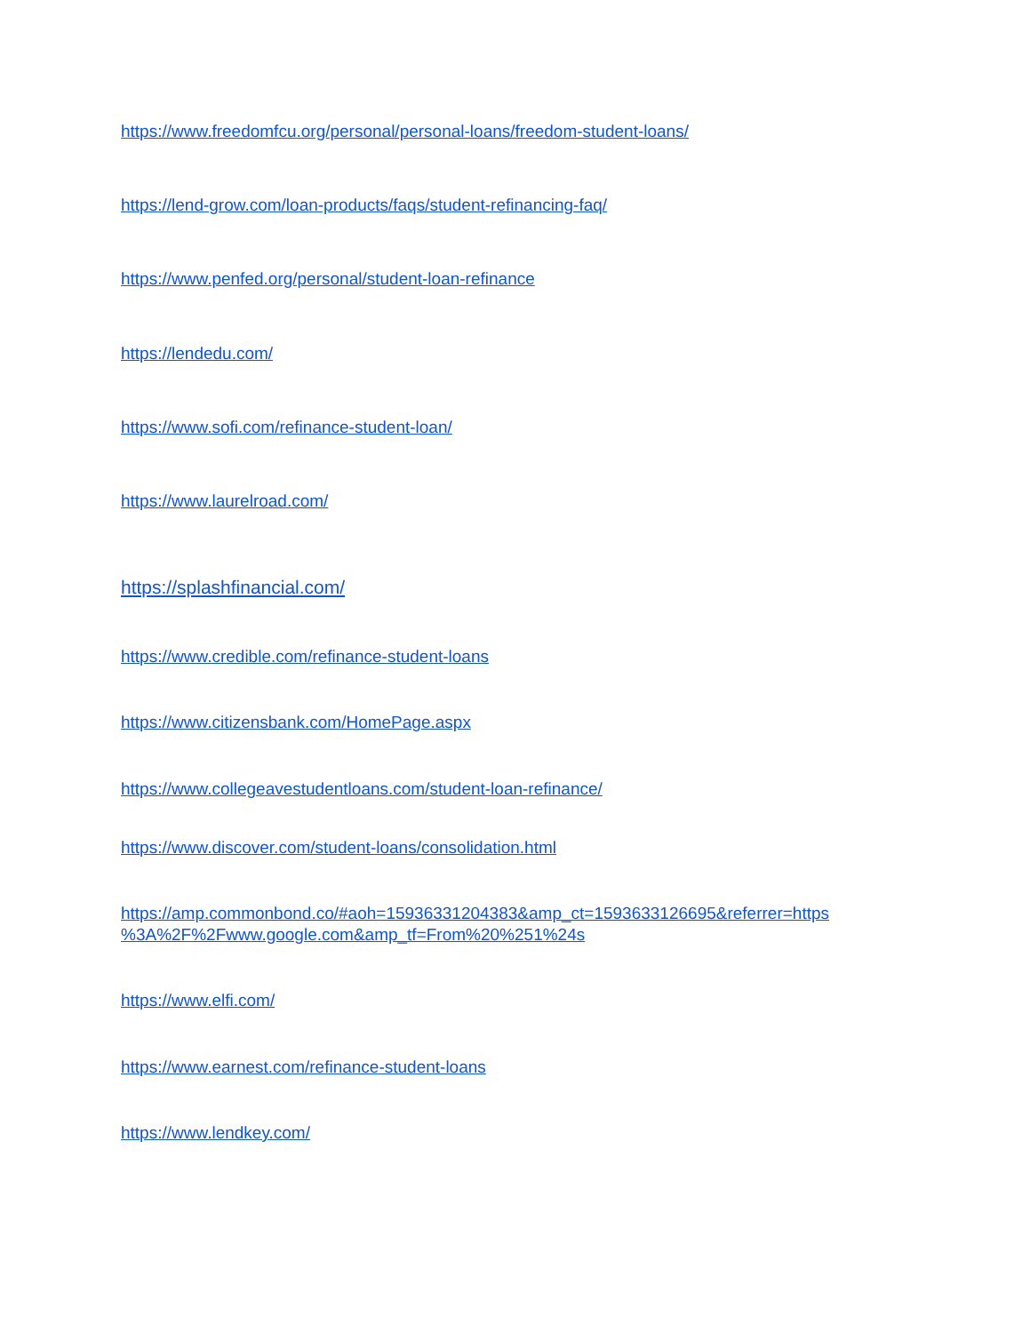https://www.freedomfcu.org/personal/personal-loans/freedom-student-loans/
https://lend-grow.com/loan-products/faqs/student-refinancing-faq/
https://www.penfed.org/personal/student-loan-refinance
https://lendedu.com/
https://www.sofi.com/refinance-student-loan/
https://www.laurelroad.com/
https://splashfinancial.com/
https://www.credible.com/refinance-student-loans
https://www.citizensbank.com/HomePage.aspx
https://www.collegeavestudentloans.com/student-loan-refinance/
https://www.discover.com/student-loans/consolidation.html
https://amp.commonbond.co/#aoh=15936331204383&amp_ct=1593633126695&referrer=https
%3A%2F%2Fwww.google.com&amp_tf=From%20%251%24s
https://www.elfi.com/
https://www.earnest.com/refinance-student-loans
https://www.lendkey.com/